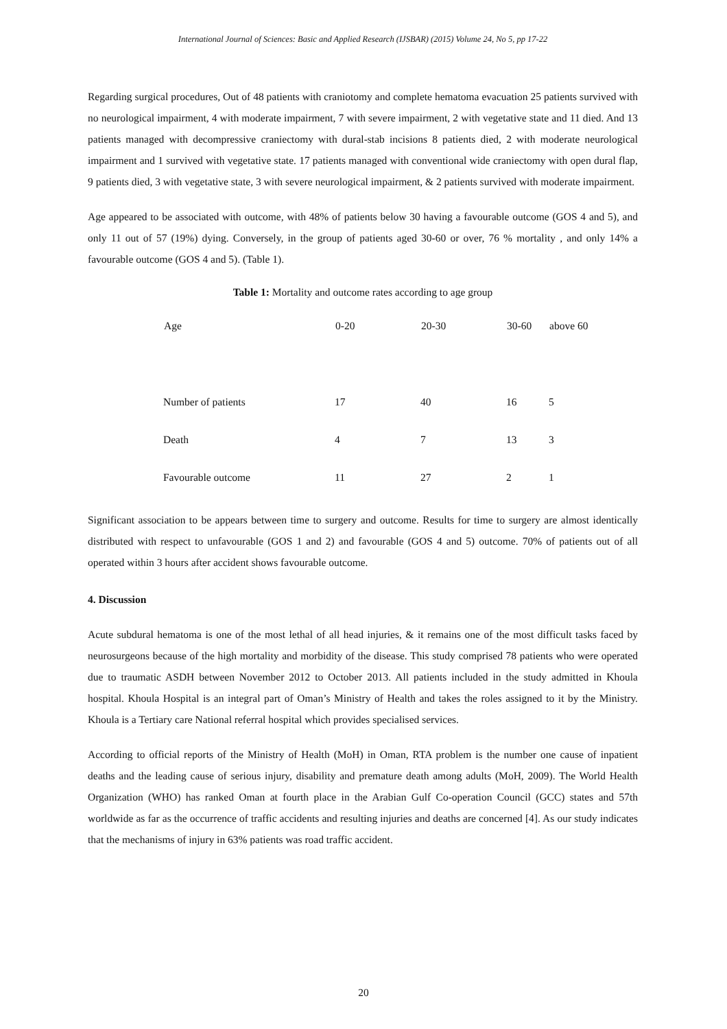International Journal of Sciences: Basic and Applied Research (IJSBAR) (2015) Volume 24, No 5, pp 17-22
Regarding surgical procedures, Out of 48 patients with craniotomy and complete hematoma evacuation 25 patients survived with no neurological impairment, 4 with moderate impairment, 7 with severe impairment, 2 with vegetative state and 11 died. And 13 patients managed with decompressive craniectomy with dural-stab incisions 8 patients died, 2 with moderate neurological impairment and 1 survived with vegetative state. 17 patients managed with conventional wide craniectomy with open dural flap, 9 patients died, 3 with vegetative state, 3 with severe neurological impairment, & 2 patients survived with moderate impairment.
Age appeared to be associated with outcome, with 48% of patients below 30 having a favourable outcome (GOS 4 and 5), and only 11 out of 57 (19%) dying. Conversely, in the group of patients aged 30-60 or over, 76 % mortality , and only 14% a favourable outcome (GOS 4 and 5). (Table 1).
Table 1: Mortality and outcome rates according to age group
| Age | 0-20 | 20-30 | 30-60 | above 60 |
| --- | --- | --- | --- | --- |
| Number of patients | 17 | 40 | 16 | 5 |
| Death | 4 | 7 | 13 | 3 |
| Favourable outcome | 11 | 27 | 2 | 1 |
Significant association to be appears between time to surgery and outcome. Results for time to surgery are almost identically distributed with respect to unfavourable (GOS 1 and 2) and favourable (GOS 4 and 5) outcome. 70% of patients out of all operated within 3 hours after accident shows favourable outcome.
4. Discussion
Acute subdural hematoma is one of the most lethal of all head injuries, & it remains one of the most difficult tasks faced by neurosurgeons because of the high mortality and morbidity of the disease. This study comprised 78 patients who were operated due to traumatic ASDH between November 2012 to October 2013. All patients included in the study admitted in Khoula hospital. Khoula Hospital is an integral part of Oman’s Ministry of Health and takes the roles assigned to it by the Ministry. Khoula is a Tertiary care National referral hospital which provides specialised services.
According to official reports of the Ministry of Health (MoH) in Oman, RTA problem is the number one cause of inpatient deaths and the leading cause of serious injury, disability and premature death among adults (MoH, 2009). The World Health Organization (WHO) has ranked Oman at fourth place in the Arabian Gulf Co-operation Council (GCC) states and 57th worldwide as far as the occurrence of traffic accidents and resulting injuries and deaths are concerned [4]. As our study indicates that the mechanisms of injury in 63% patients was road traffic accident.
20